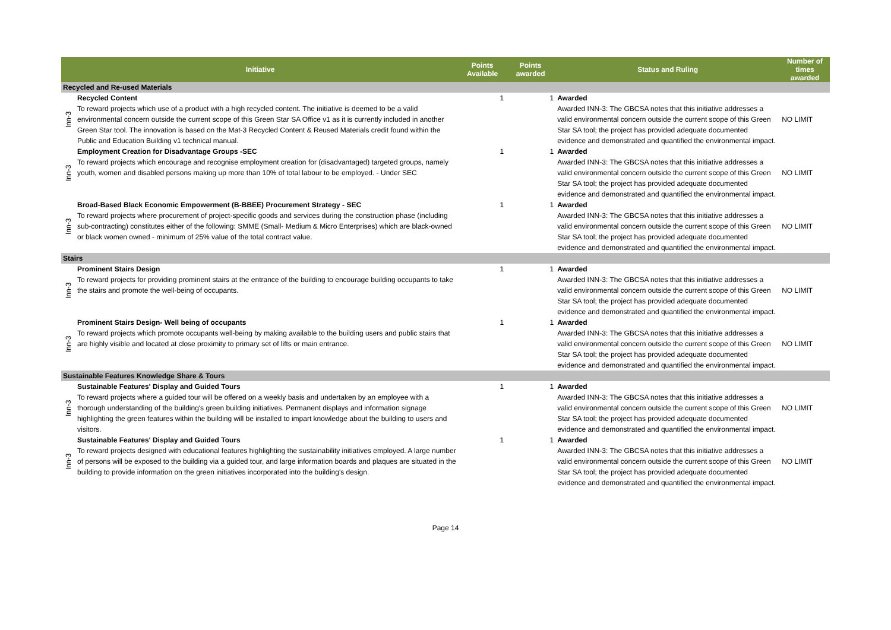| Initiative | | Points Available | Points awarded | Status and Ruling | Number of times awarded |
| --- | --- | --- | --- | --- | --- |
| Recycled and Re-used Materials | | | | | |
| Inn-3 | Recycled Content To reward projects which use of a product with a high recycled content. The initiative is deemed to be a valid environmental concern outside the current scope of this Green Star SA Office v1 as it is currently included in another Green Star tool. The innovation is based on the Mat-3 Recycled Content & Reused Materials credit found within the Public and Education Building v1 technical manual. | 1 | 1 | Awarded Awarded INN-3: The GBCSA notes that this initiative addresses a valid environmental concern outside the current scope of this Green Star SA tool; the project has provided adequate documented evidence and demonstrated and quantified the environmental impact. | NO LIMIT |
| Inn-3 | Employment Creation for Disadvantage Groups -SEC To reward projects which encourage and recognise employment creation for (disadvantaged) targeted groups, namely youth, women and disabled persons making up more than 10% of total labour to be employed. - Under SEC | 1 | 1 | Awarded Awarded INN-3: The GBCSA notes that this initiative addresses a valid environmental concern outside the current scope of this Green Star SA tool; the project has provided adequate documented evidence and demonstrated and quantified the environmental impact. | NO LIMIT |
| Inn-3 | Broad-Based Black Economic Empowerment (B-BBEE) Procurement Strategy - SEC To reward projects where procurement of project-specific goods and services during the construction phase (including sub-contracting) constitutes either of the following: SMME (Small- Medium & Micro Enterprises) which are black-owned or black women owned - minimum of 25% value of the total contract value. | 1 | 1 | Awarded Awarded INN-3: The GBCSA notes that this initiative addresses a valid environmental concern outside the current scope of this Green Star SA tool; the project has provided adequate documented evidence and demonstrated and quantified the environmental impact. | NO LIMIT |
| Stairs | | | | | |
| Inn-3 | Prominent Stairs Design To reward projects for providing prominent stairs at the entrance of the building to encourage building occupants to take the stairs and promote the well-being of occupants. | 1 | 1 | Awarded Awarded INN-3: The GBCSA notes that this initiative addresses a valid environmental concern outside the current scope of this Green Star SA tool; the project has provided adequate documented evidence and demonstrated and quantified the environmental impact. | NO LIMIT |
| Inn-3 | Prominent Stairs Design- Well being of occupants To reward projects which promote occupants well-being by making available to the building users and public stairs that are highly visible and located at close proximity to primary set of lifts or main entrance. | 1 | 1 | Awarded Awarded INN-3: The GBCSA notes that this initiative addresses a valid environmental concern outside the current scope of this Green Star SA tool; the project has provided adequate documented evidence and demonstrated and quantified the environmental impact. | NO LIMIT |
| Sustainable Features Knowledge Share & Tours | | | | | |
| Inn-3 | Sustainable Features' Display and Guided Tours To reward projects where a guided tour will be offered on a weekly basis and undertaken by an employee with a thorough understanding of the building's green building initiatives. Permanent displays and information signage highlighting the green features within the building will be installed to impart knowledge about the building to users and visitors. | 1 | 1 | Awarded Awarded INN-3: The GBCSA notes that this initiative addresses a valid environmental concern outside the current scope of this Green Star SA tool; the project has provided adequate documented evidence and demonstrated and quantified the environmental impact. | NO LIMIT |
| Inn-3 | Sustainable Features' Display and Guided Tours To reward projects designed with educational features highlighting the sustainability initiatives employed. A large number of persons will be exposed to the building via a guided tour, and large information boards and plaques are situated in the building to provide information on the green initiatives incorporated into the building's design. | 1 | 1 | Awarded Awarded INN-3: The GBCSA notes that this initiative addresses a valid environmental concern outside the current scope of this Green Star SA tool; the project has provided adequate documented evidence and demonstrated and quantified the environmental impact. | NO LIMIT |
Page 14